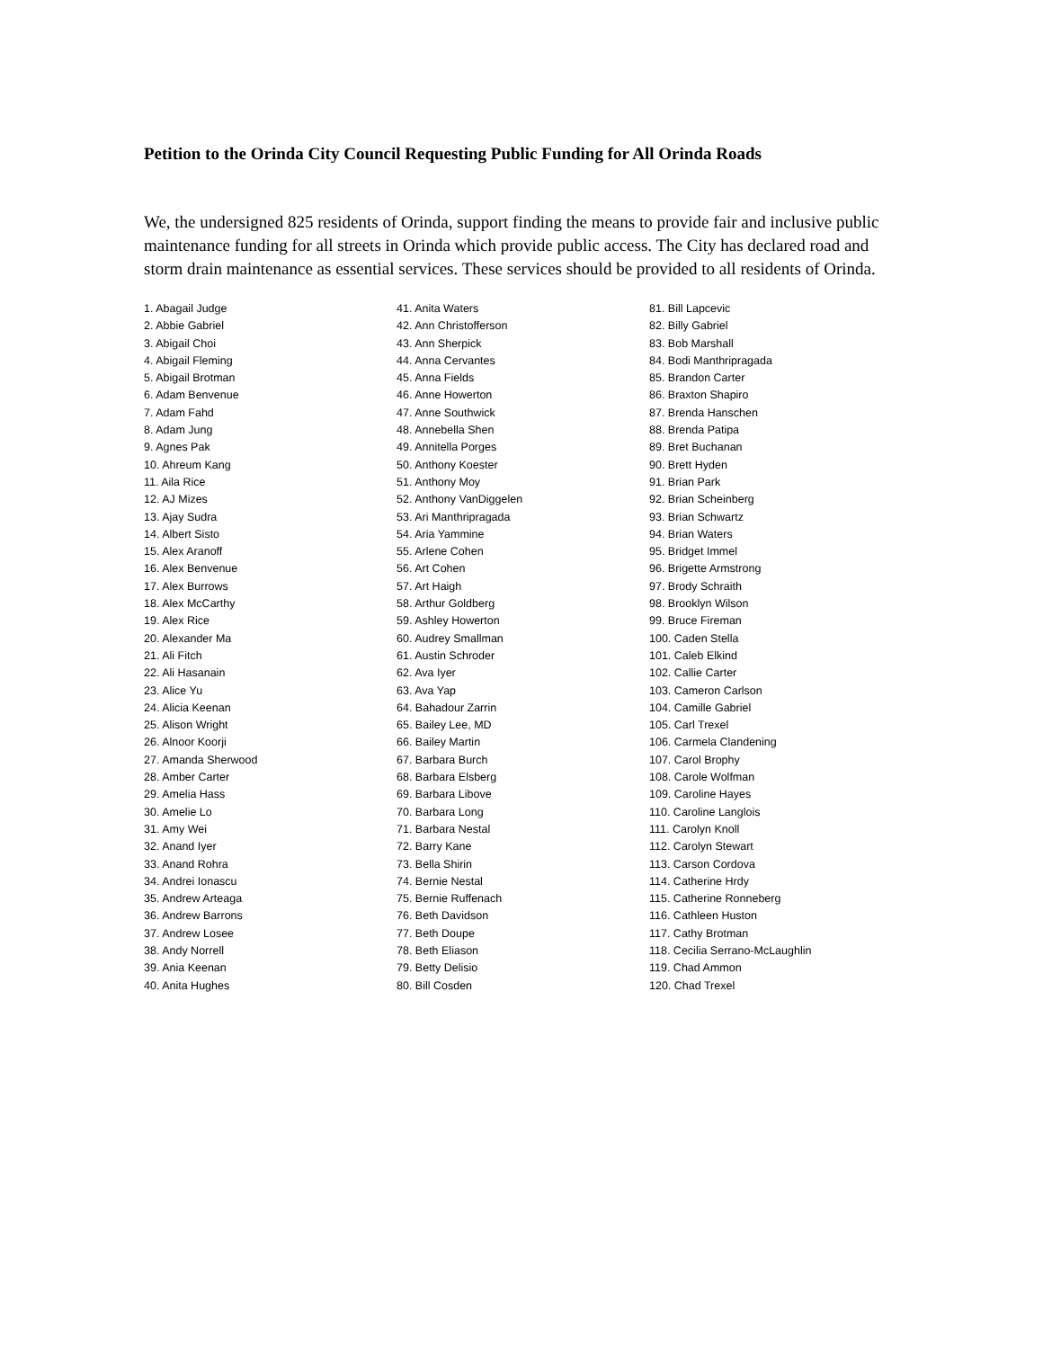Petition to the Orinda City Council Requesting Public Funding for All Orinda Roads
We, the undersigned 825 residents of Orinda, support finding the means to provide fair and inclusive public maintenance funding for all streets in Orinda which provide public access. The City has declared road and storm drain maintenance as essential services. These services should be provided to all residents of Orinda.
1. Abagail Judge
2. Abbie Gabriel
3. Abigail Choi
4. Abigail Fleming
5. Abigail Brotman
6. Adam Benvenue
7. Adam Fahd
8. Adam Jung
9. Agnes Pak
10. Ahreum Kang
11. Aila Rice
12. AJ Mizes
13. Ajay Sudra
14. Albert Sisto
15. Alex Aranoff
16. Alex Benvenue
17. Alex Burrows
18. Alex McCarthy
19. Alex Rice
20. Alexander Ma
21. Ali Fitch
22. Ali Hasanain
23. Alice Yu
24. Alicia Keenan
25. Alison Wright
26. Alnoor Koorji
27. Amanda Sherwood
28. Amber Carter
29. Amelia Hass
30. Amelie Lo
31. Amy Wei
32. Anand Iyer
33. Anand Rohra
34. Andrei Ionascu
35. Andrew Arteaga
36. Andrew Barrons
37. Andrew Losee
38. Andy Norrell
39. Ania Keenan
40. Anita Hughes
41. Anita Waters
42. Ann Christofferson
43. Ann Sherpick
44. Anna Cervantes
45. Anna Fields
46. Anne Howerton
47. Anne Southwick
48. Annebella Shen
49. Annitella Porges
50. Anthony Koester
51. Anthony Moy
52. Anthony VanDiggelen
53. Ari Manthripragada
54. Aria Yammine
55. Arlene Cohen
56. Art Cohen
57. Art Haigh
58. Arthur Goldberg
59. Ashley Howerton
60. Audrey Smallman
61. Austin Schroder
62. Ava Iyer
63. Ava Yap
64. Bahadour Zarrin
65. Bailey Lee, MD
66. Bailey Martin
67. Barbara Burch
68. Barbara Elsberg
69. Barbara Libove
70. Barbara Long
71. Barbara Nestal
72. Barry Kane
73. Bella Shirin
74. Bernie Nestal
75. Bernie Ruffenach
76. Beth Davidson
77. Beth Doupe
78. Beth Eliason
79. Betty Delisio
80. Bill Cosden
81. Bill Lapcevic
82. Billy Gabriel
83. Bob Marshall
84. Bodi Manthripragada
85. Brandon Carter
86. Braxton Shapiro
87. Brenda Hanschen
88. Brenda Patipa
89. Bret Buchanan
90. Brett Hyden
91. Brian Park
92. Brian Scheinberg
93. Brian Schwartz
94. Brian Waters
95. Bridget Immel
96. Brigette Armstrong
97. Brody Schraith
98. Brooklyn Wilson
99. Bruce Fireman
100. Caden Stella
101. Caleb Elkind
102. Callie Carter
103. Cameron Carlson
104. Camille Gabriel
105. Carl Trexel
106. Carmela Clandening
107. Carol Brophy
108. Carole Wolfman
109. Caroline Hayes
110. Caroline Langlois
111. Carolyn Knoll
112. Carolyn Stewart
113. Carson Cordova
114. Catherine Hrdy
115. Catherine Ronneberg
116. Cathleen Huston
117. Cathy Brotman
118. Cecilia Serrano-McLaughlin
119. Chad Ammon
120. Chad Trexel